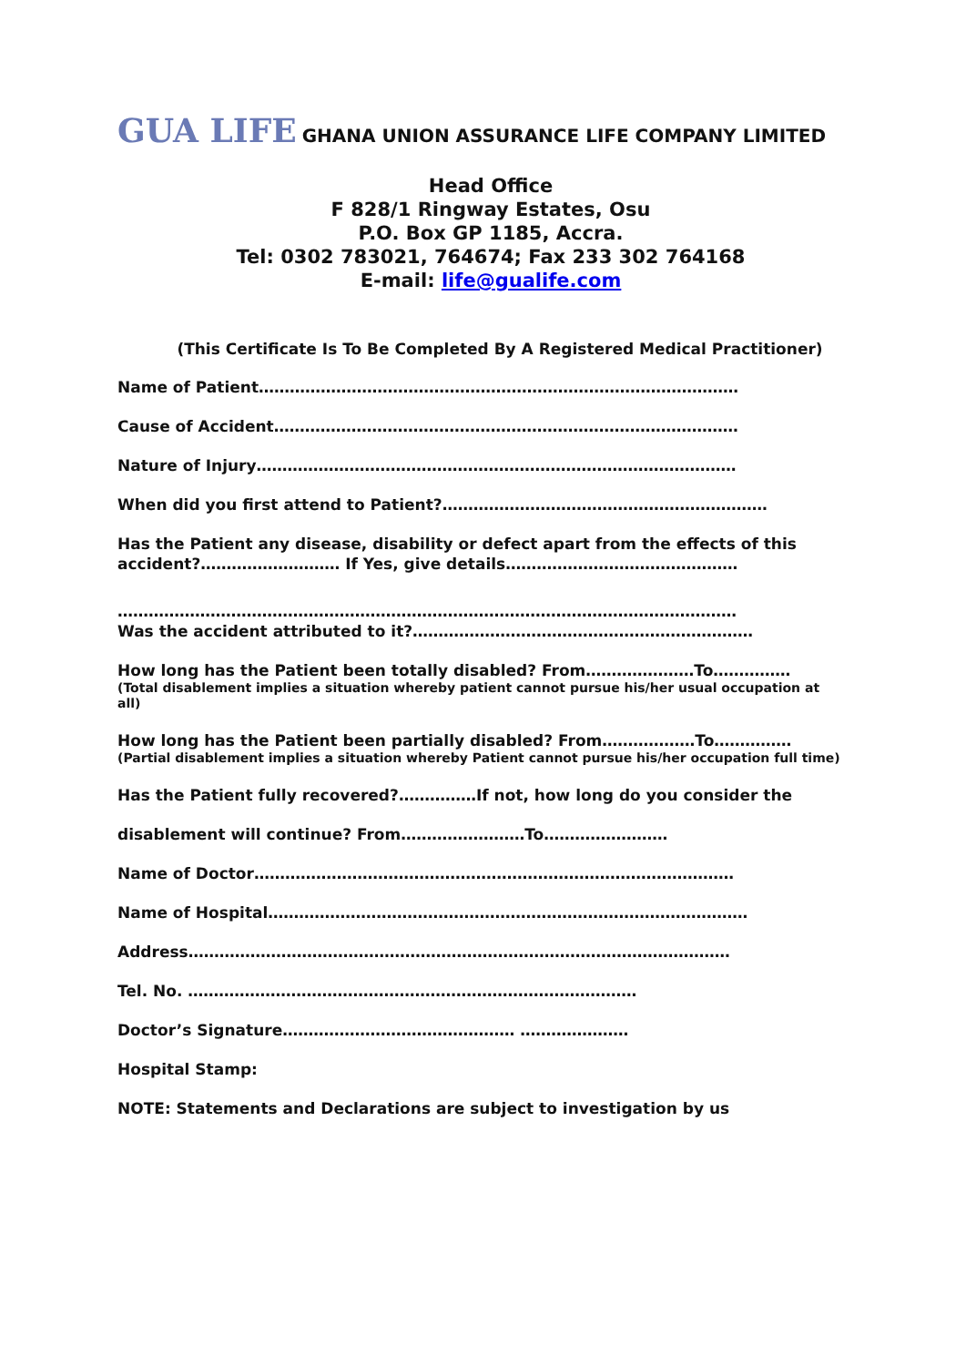GUA LIFE GHANA UNION ASSURANCE LIFE COMPANY LIMITED
Head Office
F 828/1 Ringway Estates, Osu
P.O. Box GP 1185, Accra.
Tel: 0302 783021, 764674; Fax 233 302 764168
E-mail: life@gualife.com
(This Certificate Is To Be Completed By A Registered Medical Practitioner)
Name of Patient…………………………………………………………………………………
Cause of Accident………………………………………………………………………………
Nature of Injury…………………………………………………………………………………
When did you first attend to Patient?………………………………………………………
Has the Patient any disease, disability or defect apart from the effects of this accident?……………………… If Yes, give details………………………………………
…………………………………………………………………………………………………………
Was the accident attributed to it?…………………………………………………………
How long has the Patient been totally disabled? From…………………To……………
(Total disablement implies a situation whereby patient cannot pursue his/her usual occupation at all)
How long has the Patient been partially disabled? From………………To……………
(Partial disablement implies a situation whereby Patient cannot pursue his/her occupation full time)
Has the Patient fully recovered?……………If not, how long do you consider the
disablement will continue? From……………………To……………………
Name of Doctor…………………………………………………………………………………
Name of Hospital…………………………………………………………………………………
Address……………………………………………………………………………………………
Tel. No. ……………………………………………………………………………
Doctor’s Signature……………………………………… …………………
Hospital Stamp:
NOTE: Statements and Declarations are subject to investigation by us